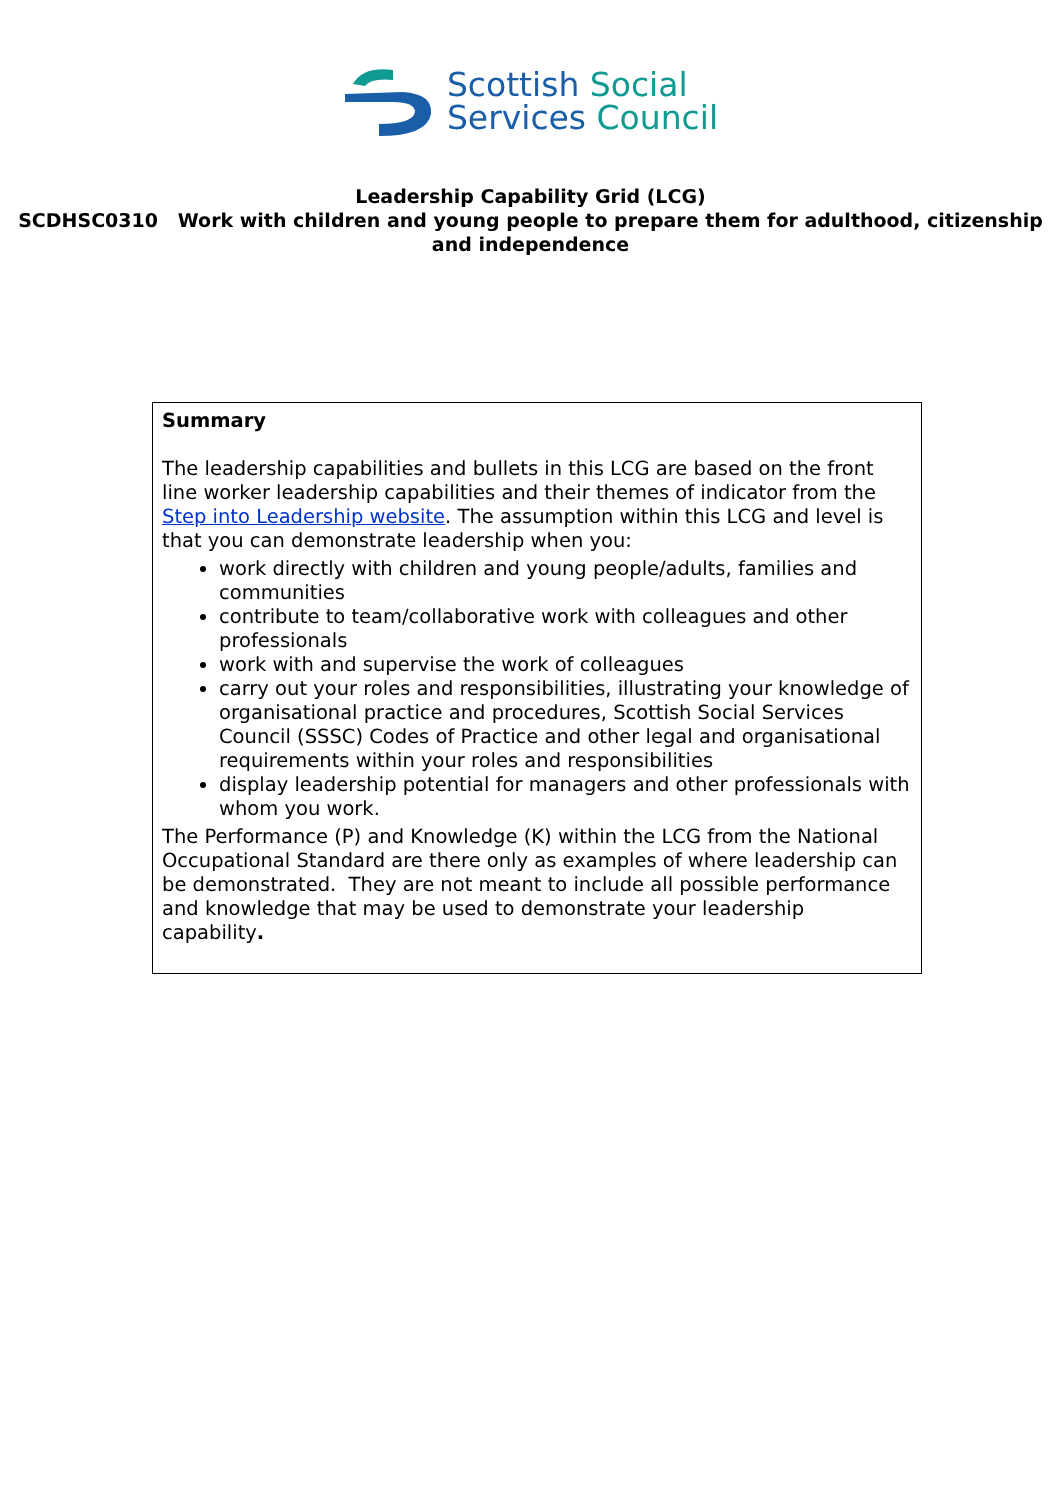Scottish Social
Services Council
Leadership Capability Grid (LCG)
SCDHSC0310 Work with children and young people to prepare them for adulthood, citizenship and independence
Summary
The leadership capabilities and bullets in this LCG are based on the front line worker leadership capabilities and their themes of indicator from the Step into Leadership website. The assumption within this LCG and level is that you can demonstrate leadership when you:
work directly with children and young people/adults, families and communities
contribute to team/collaborative work with colleagues and other professionals
work with and supervise the work of colleagues
carry out your roles and responsibilities, illustrating your knowledge of organisational practice and procedures, Scottish Social Services Council (SSSC) Codes of Practice and other legal and organisational requirements within your roles and responsibilities
display leadership potential for managers and other professionals with whom you work.
The Performance (P) and Knowledge (K) within the LCG from the National Occupational Standard are there only as examples of where leadership can be demonstrated. They are not meant to include all possible performance and knowledge that may be used to demonstrate your leadership capability.